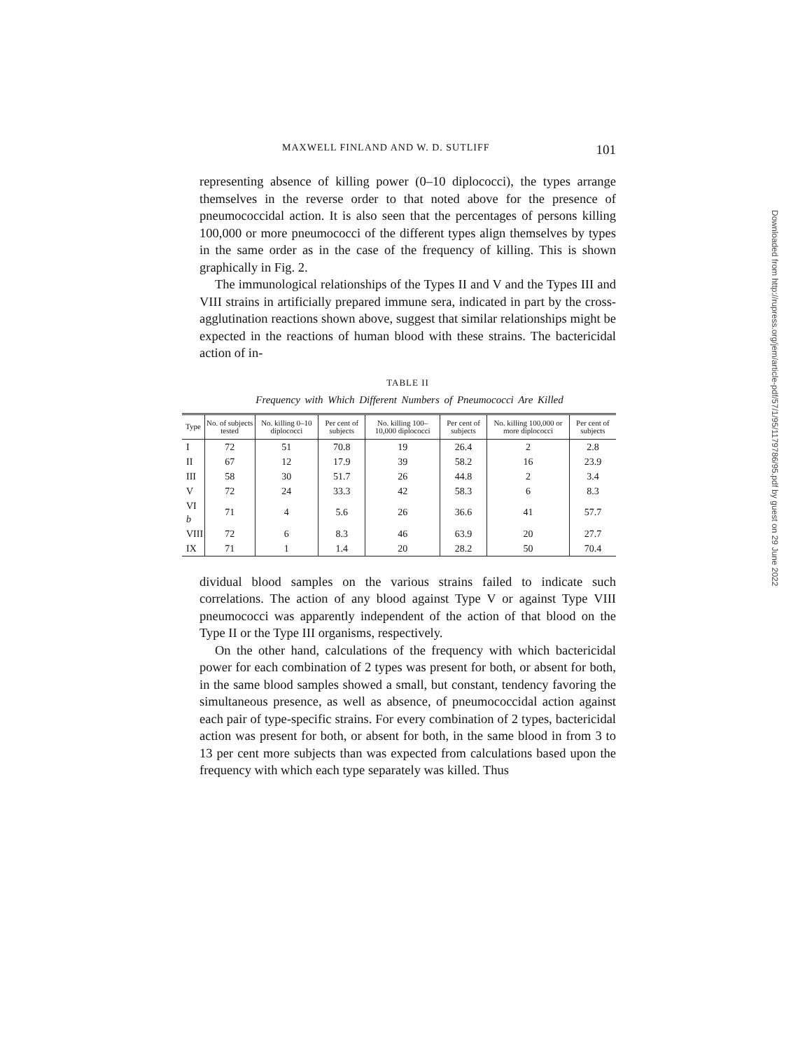MAXWELL FINLAND AND W. D. SUTLIFF 101
representing absence of killing power (0–10 diplococci), the types arrange themselves in the reverse order to that noted above for the presence of pneumococcidal action. It is also seen that the percentages of persons killing 100,000 or more pneumococci of the different types align themselves by types in the same order as in the case of the frequency of killing. This is shown graphically in Fig. 2.
The immunological relationships of the Types II and V and the Types III and VIII strains in artificially prepared immune sera, indicated in part by the cross-agglutination reactions shown above, suggest that similar relationships might be expected in the reactions of human blood with these strains. The bactericidal action of in-
TABLE II
Frequency with Which Different Numbers of Pneumococci Are Killed
| Type | No. of subjects tested | No. killing 0–10 diplococci | Per cent of subjects | No. killing 100–10,000 diplococci | Per cent of subjects | No. killing 100,000 or more diplococci | Per cent of subjects |
| --- | --- | --- | --- | --- | --- | --- | --- |
| I | 72 | 51 | 70.8 | 19 | 26.4 | 2 | 2.8 |
| II | 67 | 12 | 17.9 | 39 | 58.2 | 16 | 23.9 |
| III | 58 | 30 | 51.7 | 26 | 44.8 | 2 | 3.4 |
| V | 72 | 24 | 33.3 | 42 | 58.3 | 6 | 8.3 |
| VI b | 71 | 4 | 5.6 | 26 | 36.6 | 41 | 57.7 |
| VIII | 72 | 6 | 8.3 | 46 | 63.9 | 20 | 27.7 |
| IX | 71 | 1 | 1.4 | 20 | 28.2 | 50 | 70.4 |
dividual blood samples on the various strains failed to indicate such correlations. The action of any blood against Type V or against Type VIII pneumococci was apparently independent of the action of that blood on the Type II or the Type III organisms, respectively.
On the other hand, calculations of the frequency with which bactericidal power for each combination of 2 types was present for both, or absent for both, in the same blood samples showed a small, but constant, tendency favoring the simultaneous presence, as well as absence, of pneumococcidal action against each pair of type-specific strains. For every combination of 2 types, bactericidal action was present for both, or absent for both, in the same blood in from 3 to 13 per cent more subjects than was expected from calculations based upon the frequency with which each type separately was killed. Thus
Downloaded from http://rupress.org/jem/article-pdf/57/1/95/1179786/95.pdf by guest on 29 June 2022